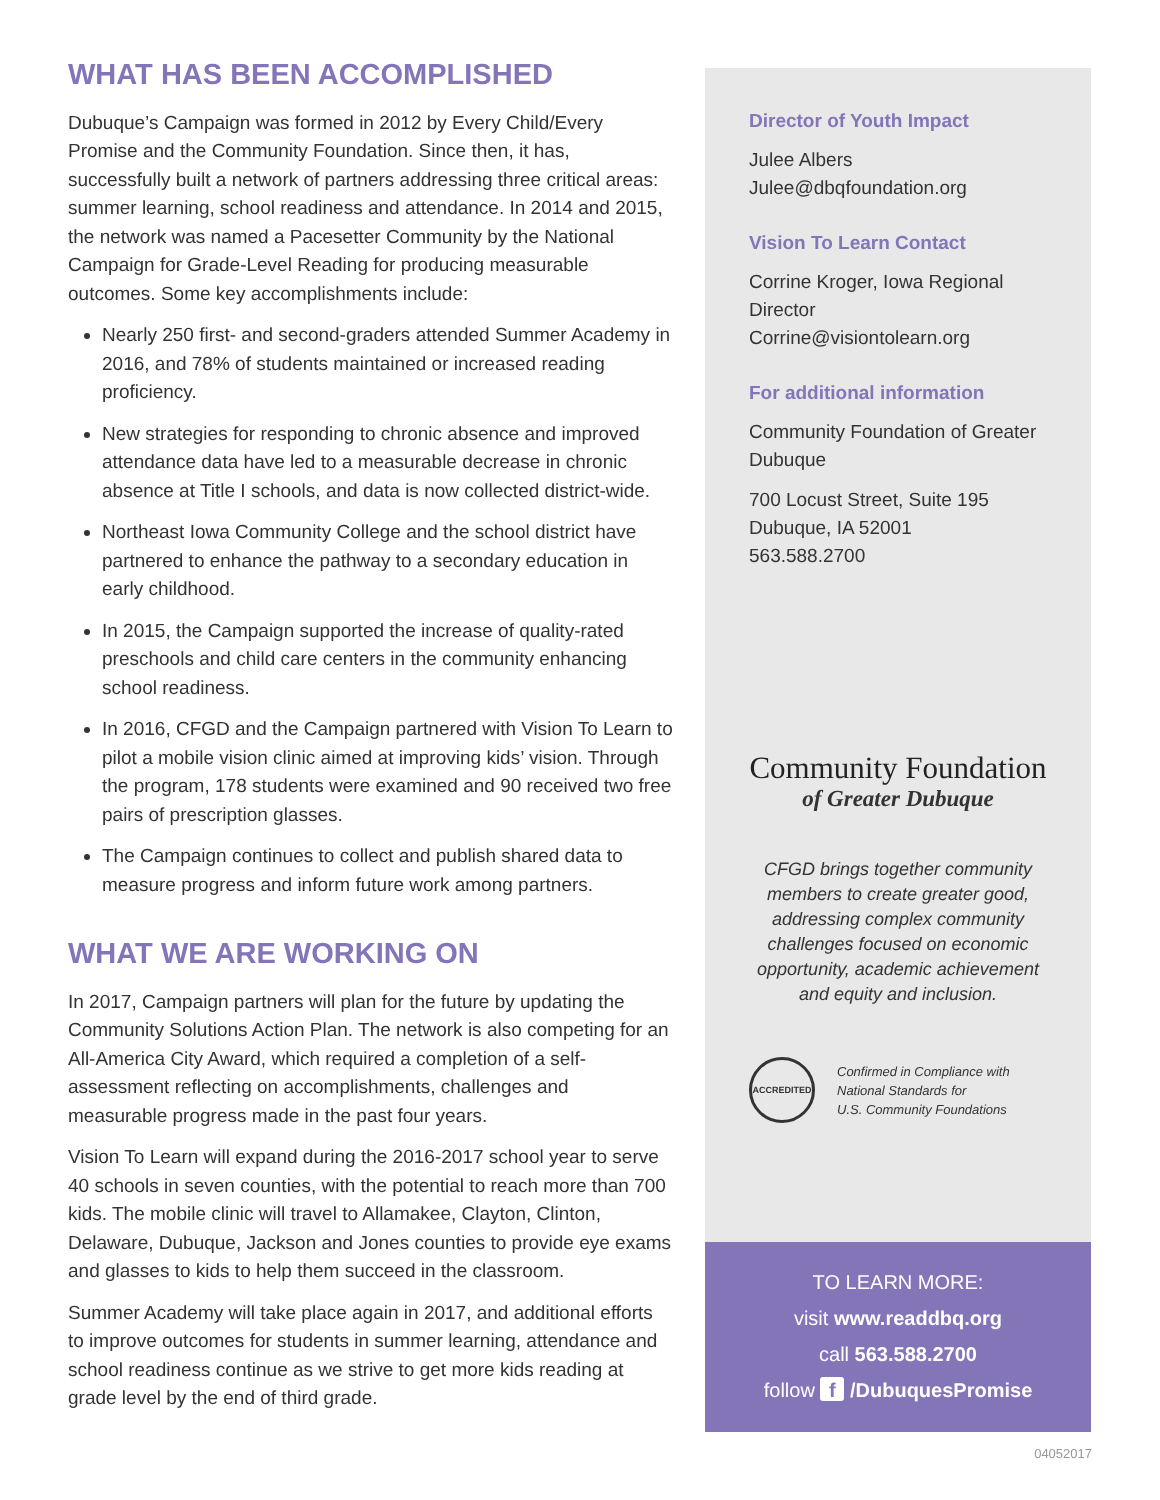WHAT HAS BEEN ACCOMPLISHED
Dubuque’s Campaign was formed in 2012 by Every Child/Every Promise and the Community Foundation. Since then, it has, successfully built a network of partners addressing three critical areas: summer learning, school readiness and attendance. In 2014 and 2015, the network was named a Pacesetter Community by the National Campaign for Grade-Level Reading for producing measurable outcomes. Some key accomplishments include:
Nearly 250 first- and second-graders attended Summer Academy in 2016, and 78% of students maintained or increased reading proficiency.
New strategies for responding to chronic absence and improved attendance data have led to a measurable decrease in chronic absence at Title I schools, and data is now collected district-wide.
Northeast Iowa Community College and the school district have partnered to enhance the pathway to a secondary education in early childhood.
In 2015, the Campaign supported the increase of quality-rated preschools and child care centers in the community enhancing school readiness.
In 2016, CFGD and the Campaign partnered with Vision To Learn to pilot a mobile vision clinic aimed at improving kids’ vision. Through the program, 178 students were examined and 90 received two free pairs of prescription glasses.
The Campaign continues to collect and publish shared data to measure progress and inform future work among partners.
WHAT WE ARE WORKING ON
In 2017, Campaign partners will plan for the future by updating the Community Solutions Action Plan. The network is also competing for an All-America City Award, which required a completion of a self-assessment reflecting on accomplishments, challenges and measurable progress made in the past four years.
Vision To Learn will expand during the 2016-2017 school year to serve 40 schools in seven counties, with the potential to reach more than 700 kids. The mobile clinic will travel to Allamakee, Clayton, Clinton, Delaware, Dubuque, Jackson and Jones counties to provide eye exams and glasses to kids to help them succeed in the classroom.
Summer Academy will take place again in 2017, and additional efforts to improve outcomes for students in summer learning, attendance and school readiness continue as we strive to get more kids reading at grade level by the end of third grade.
Director of Youth Impact
Julee Albers
Julee@dbqfoundation.org
Vision To Learn Contact
Corrine Kroger, Iowa Regional Director
Corrine@visiontolearn.org
For additional information
Community Foundation of Greater Dubuque
700 Locust Street, Suite 195
Dubuque, IA 52001
563.588.2700
Community Foundation
of Greater Dubuque
CFGD brings together community members to create greater good, addressing complex community challenges focused on economic opportunity, academic achievement and equity and inclusion.
ACCREDITED
Confirmed in Compliance with
National Standards for
U.S. Community Foundations
TO LEARN MORE:
visit www.readdbq.org
call 563.588.2700
follow f /DubuquesPromise
04052017